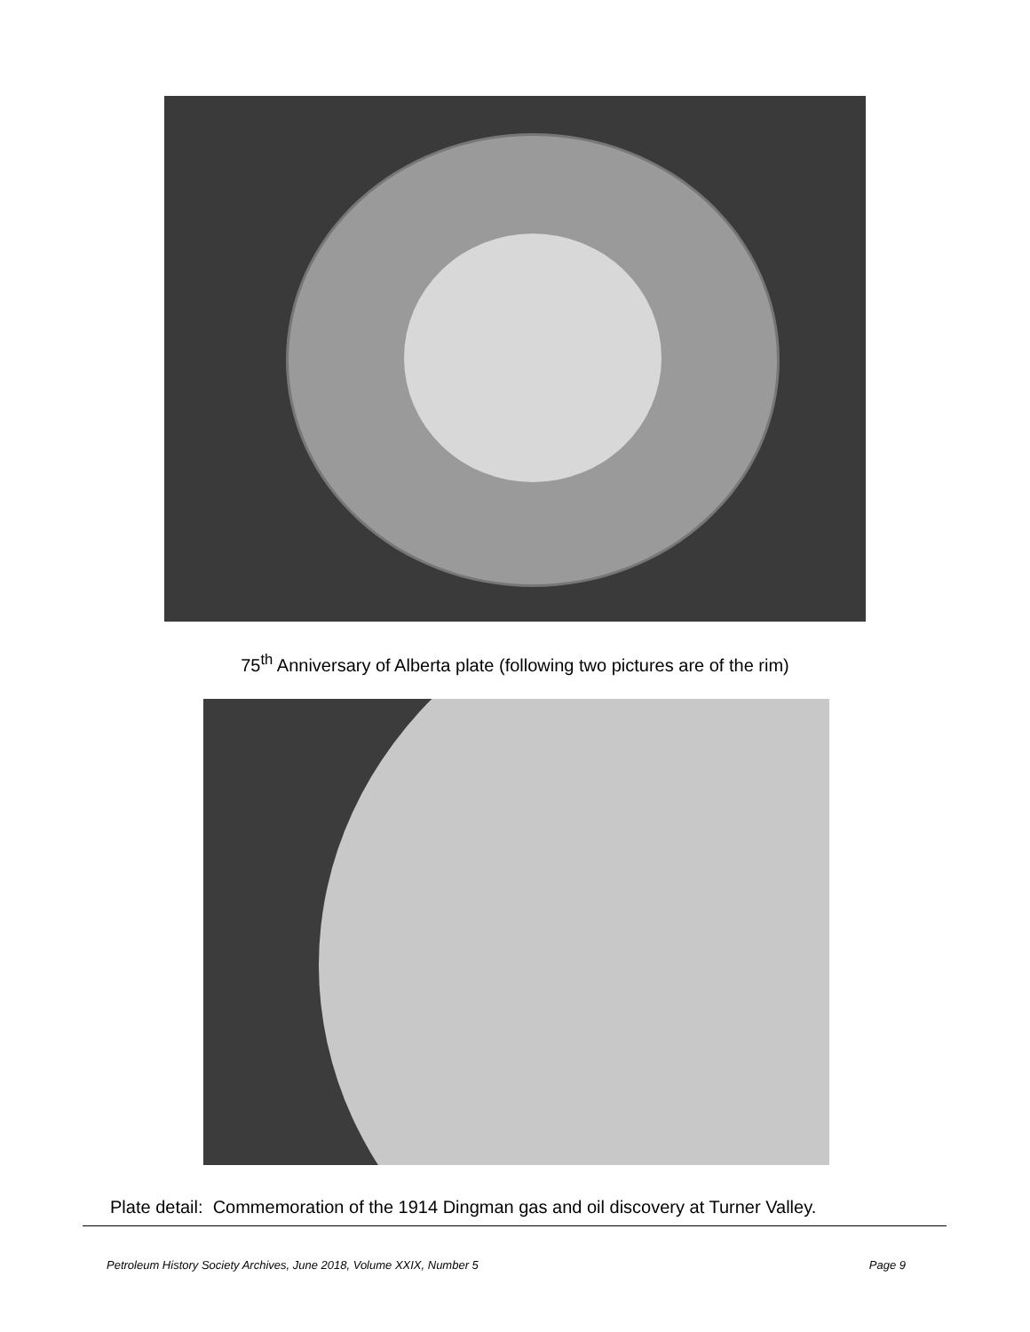75<sup>th</sup> Anniversary of Alberta plate (following two pictures are of the rim)
Plate detail: Commemoration of the 1914 Dingman gas and oil discovery at Turner Valley.
Petroleum History Society Archives, June 2018, Volume XXIX, Number 5 Page 9